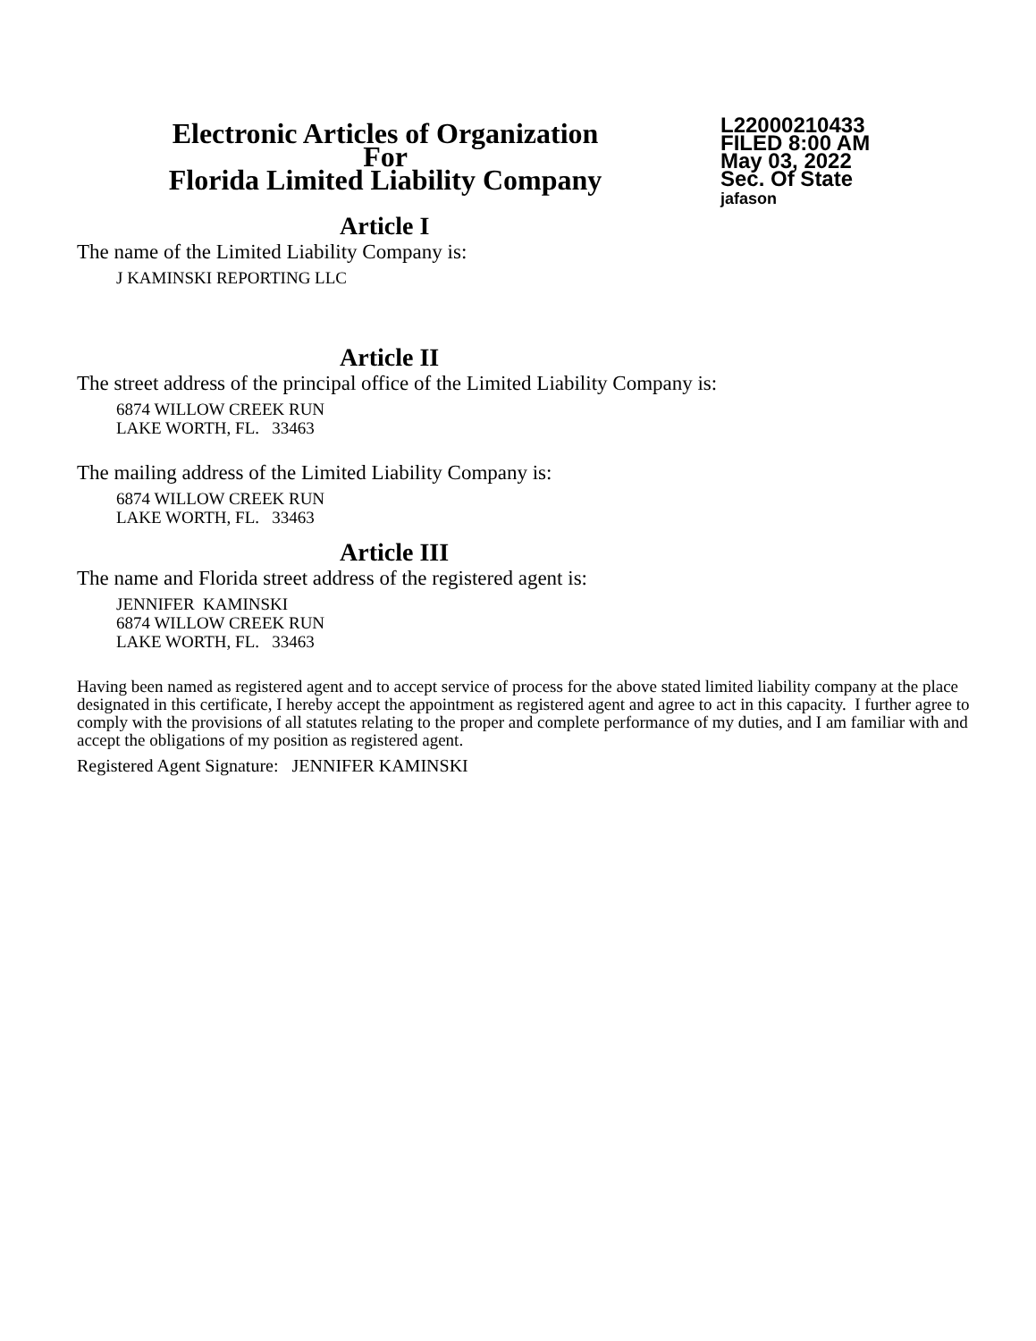Electronic Articles of Organization
For
Florida Limited Liability Company
L22000210433
FILED 8:00 AM
May 03, 2022
Sec. Of State
jafason
Article I
The name of the Limited Liability Company is:
J KAMINSKI REPORTING LLC
Article II
The street address of the principal office of the Limited Liability Company is:
6874 WILLOW CREEK RUN
LAKE WORTH, FL. 33463
The mailing address of the Limited Liability Company is:
6874 WILLOW CREEK RUN
LAKE WORTH, FL. 33463
Article III
The name and Florida street address of the registered agent is:
JENNIFER KAMINSKI
6874 WILLOW CREEK RUN
LAKE WORTH, FL. 33463
Having been named as registered agent and to accept service of process for the above stated limited liability company at the place designated in this certificate, I hereby accept the appointment as registered agent and agree to act in this capacity. I further agree to comply with the provisions of all statutes relating to the proper and complete performance of my duties, and I am familiar with and accept the obligations of my position as registered agent.
Registered Agent Signature: JENNIFER KAMINSKI